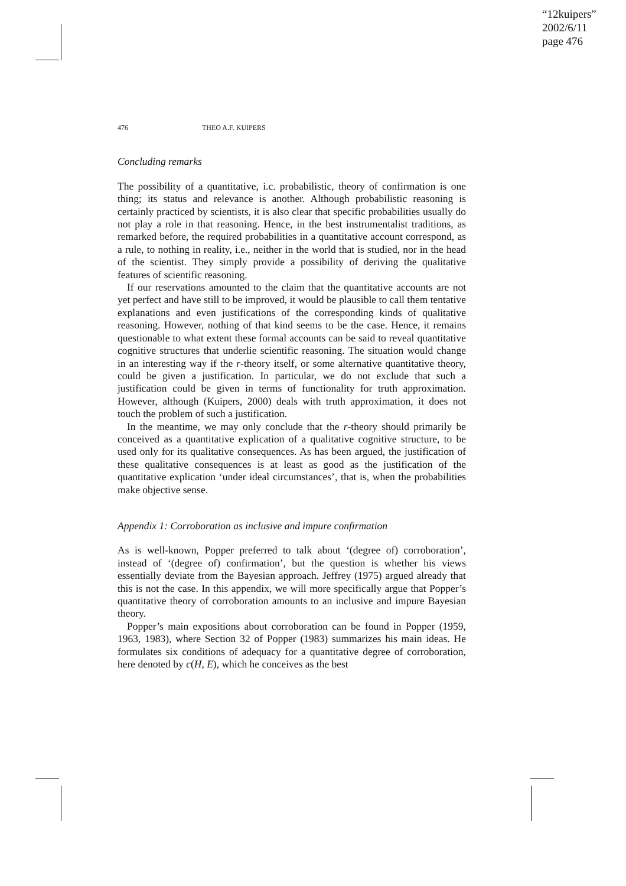“12kuipers”
2002/6/11
page 476
476 THEO A.F. KUIPERS
Concluding remarks
The possibility of a quantitative, i.c. probabilistic, theory of confirmation is one thing; its status and relevance is another. Although probabilistic reasoning is certainly practiced by scientists, it is also clear that specific probabilities usually do not play a role in that reasoning. Hence, in the best instrumentalist traditions, as remarked before, the required probabilities in a quantitative account correspond, as a rule, to nothing in reality, i.e., neither in the world that is studied, nor in the head of the scientist. They simply provide a possibility of deriving the qualitative features of scientific reasoning.
If our reservations amounted to the claim that the quantitative accounts are not yet perfect and have still to be improved, it would be plausible to call them tentative explanations and even justifications of the corresponding kinds of qualitative reasoning. However, nothing of that kind seems to be the case. Hence, it remains questionable to what extent these formal accounts can be said to reveal quantitative cognitive structures that underlie scientific reasoning. The situation would change in an interesting way if the r-theory itself, or some alternative quantitative theory, could be given a justification. In particular, we do not exclude that such a justification could be given in terms of functionality for truth approximation. However, although (Kuipers, 2000) deals with truth approximation, it does not touch the problem of such a justification.
In the meantime, we may only conclude that the r-theory should primarily be conceived as a quantitative explication of a qualitative cognitive structure, to be used only for its qualitative consequences. As has been argued, the justification of these qualitative consequences is at least as good as the justification of the quantitative explication ‘under ideal circumstances’, that is, when the probabilities make objective sense.
Appendix 1: Corroboration as inclusive and impure confirmation
As is well-known, Popper preferred to talk about ‘(degree of) corroboration’, instead of ‘(degree of) confirmation’, but the question is whether his views essentially deviate from the Bayesian approach. Jeffrey (1975) argued already that this is not the case. In this appendix, we will more specifically argue that Popper’s quantitative theory of corroboration amounts to an inclusive and impure Bayesian theory.
Popper’s main expositions about corroboration can be found in Popper (1959, 1963, 1983), where Section 32 of Popper (1983) summarizes his main ideas. He formulates six conditions of adequacy for a quantitative degree of corroboration, here denoted by c(H, E), which he conceives as the best